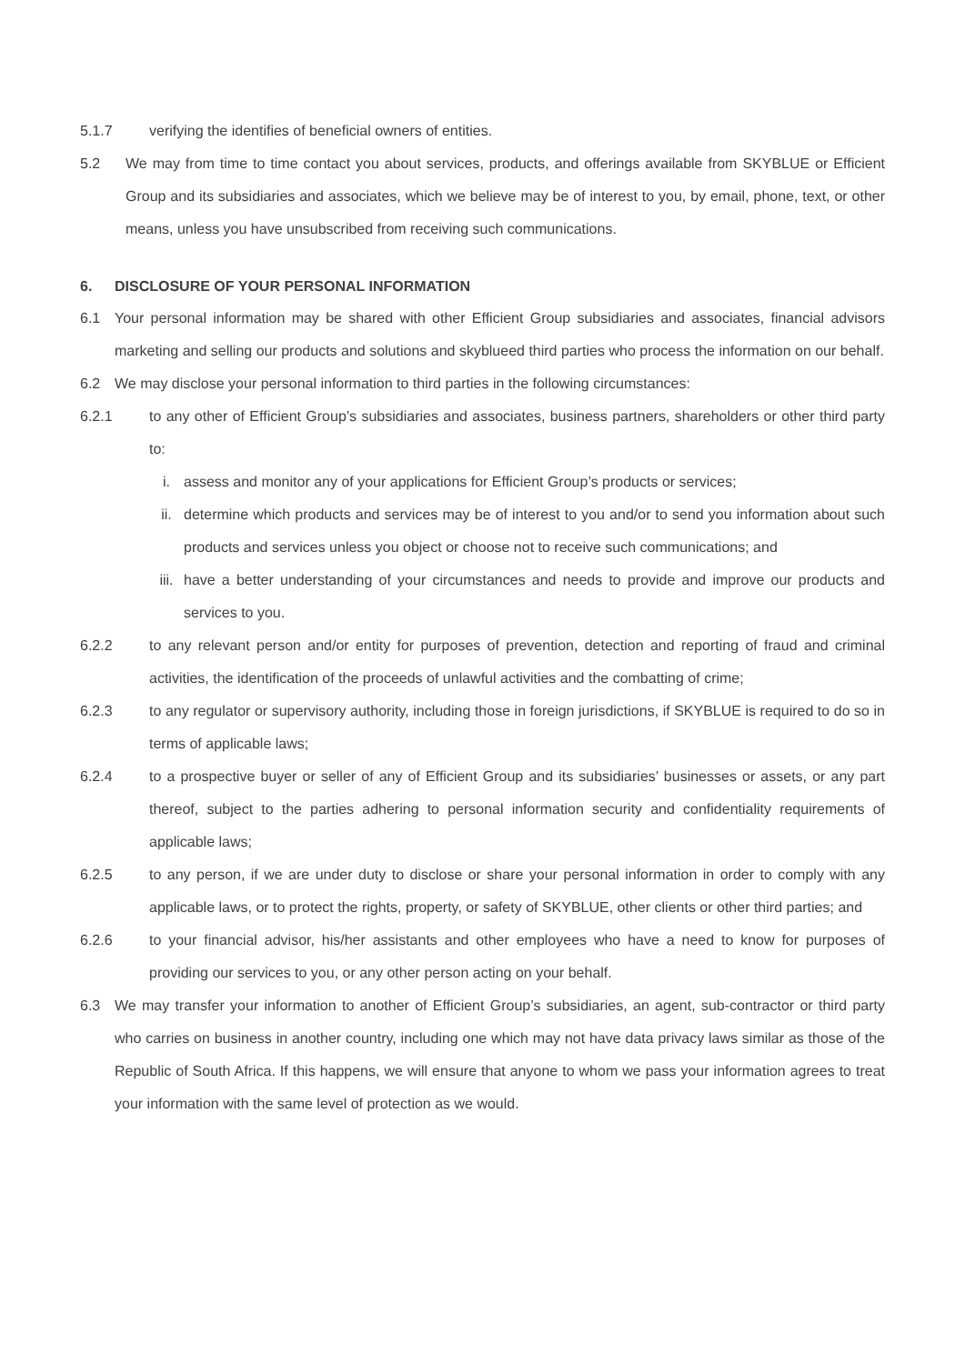5.1.7 verifying the identifies of beneficial owners of entities.
5.2 We may from time to time contact you about services, products, and offerings available from SKYBLUE or Efficient Group and its subsidiaries and associates, which we believe may be of interest to you, by email, phone, text, or other means, unless you have unsubscribed from receiving such communications.
6. DISCLOSURE OF YOUR PERSONAL INFORMATION
6.1 Your personal information may be shared with other Efficient Group subsidiaries and associates, financial advisors marketing and selling our products and solutions and skyblueed third parties who process the information on our behalf.
6.2 We may disclose your personal information to third parties in the following circumstances:
6.2.1 to any other of Efficient Group’s subsidiaries and associates, business partners, shareholders or other third party to:
i. assess and monitor any of your applications for Efficient Group’s products or services;
ii. determine which products and services may be of interest to you and/or to send you information about such products and services unless you object or choose not to receive such communications; and
iii. have a better understanding of your circumstances and needs to provide and improve our products and services to you.
6.2.2 to any relevant person and/or entity for purposes of prevention, detection and reporting of fraud and criminal activities, the identification of the proceeds of unlawful activities and the combatting of crime;
6.2.3 to any regulator or supervisory authority, including those in foreign jurisdictions, if SKYBLUE is required to do so in terms of applicable laws;
6.2.4 to a prospective buyer or seller of any of Efficient Group and its subsidiaries’ businesses or assets, or any part thereof, subject to the parties adhering to personal information security and confidentiality requirements of applicable laws;
6.2.5 to any person, if we are under duty to disclose or share your personal information in order to comply with any applicable laws, or to protect the rights, property, or safety of SKYBLUE, other clients or other third parties; and
6.2.6 to your financial advisor, his/her assistants and other employees who have a need to know for purposes of providing our services to you, or any other person acting on your behalf.
6.3 We may transfer your information to another of Efficient Group’s subsidiaries, an agent, sub-contractor or third party who carries on business in another country, including one which may not have data privacy laws similar as those of the Republic of South Africa. If this happens, we will ensure that anyone to whom we pass your information agrees to treat your information with the same level of protection as we would.